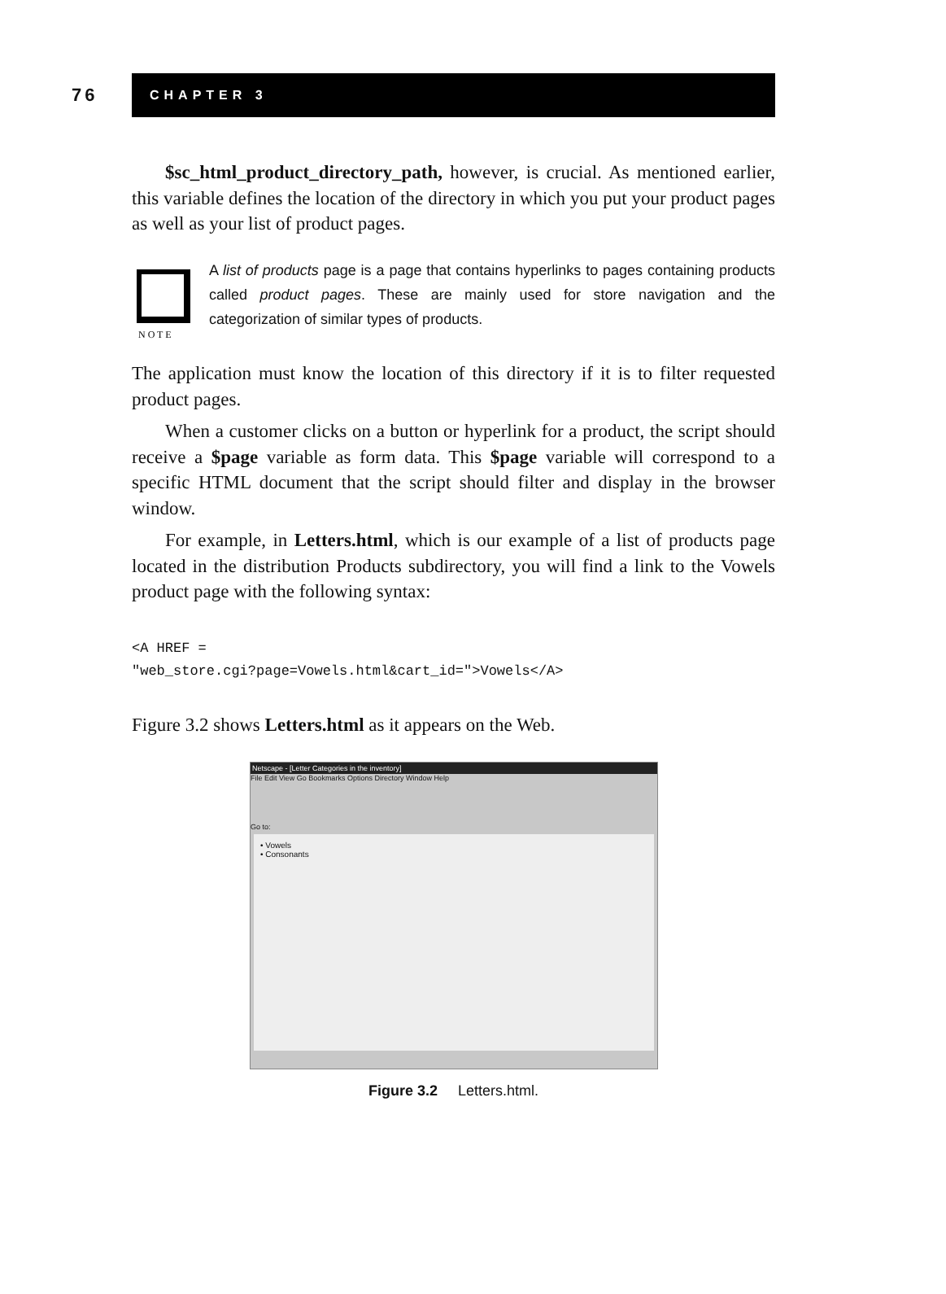76
CHAPTER 3
$sc_html_product_directory_path, however, is crucial. As mentioned earlier, this variable defines the location of the directory in which you put your product pages as well as your list of product pages.
N O T E
A list of products page is a page that contains hyperlinks to pages containing products called product pages. These are mainly used for store navigation and the categorization of similar types of products.
The application must know the location of this directory if it is to filter requested product pages.
When a customer clicks on a button or hyperlink for a product, the script should receive a $page variable as form data. This $page variable will correspond to a specific HTML document that the script should filter and display in the browser window.
For example, in Letters.html, which is our example of a list of products page located in the distribution Products subdirectory, you will find a link to the Vowels product page with the following syntax:
<A HREF =
"web_store.cgi?page=Vowels.html&cart_id=">Vowels</A>
Figure 3.2 shows Letters.html as it appears on the Web.
Netscape - [Letter Categories in the inventory]
File Edit View Go Bookmarks Options Directory Window Help
Go to:
• Vowels
• Consonants
Figure 3.2 Letters.html.